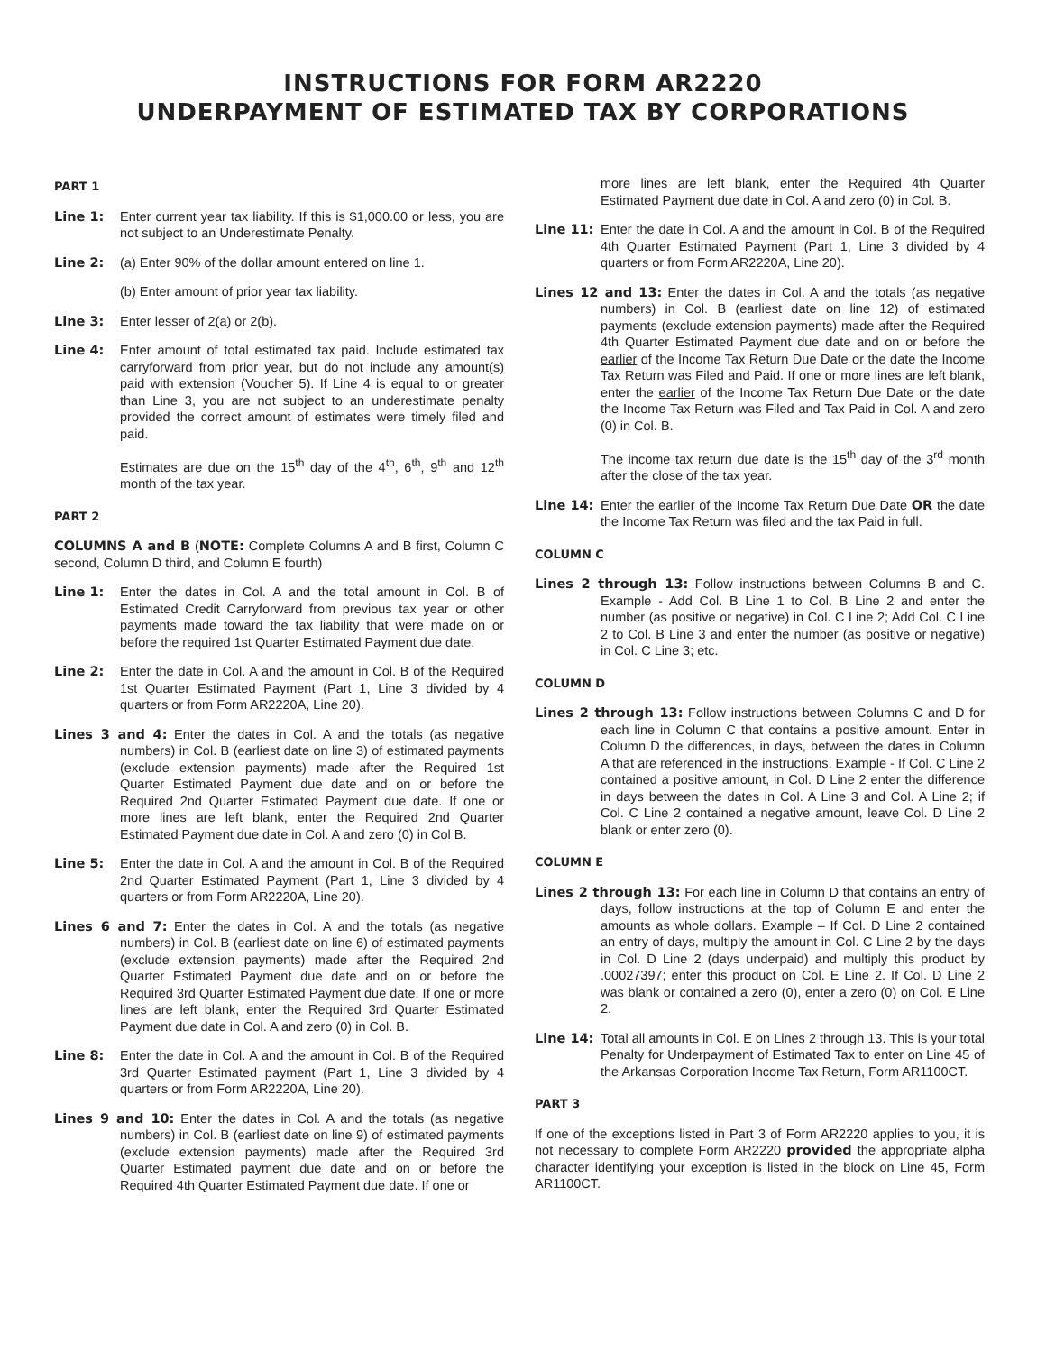INSTRUCTIONS FOR FORM AR2220
UNDERPAYMENT OF ESTIMATED TAX BY CORPORATIONS
PART 1
Line 1: Enter current year tax liability. If this is $1,000.00 or less, you are not subject to an Underestimate Penalty.
Line 2: (a) Enter 90% of the dollar amount entered on line 1.
(b) Enter amount of prior year tax liability.
Line 3: Enter lesser of 2(a) or 2(b).
Line 4: Enter amount of total estimated tax paid. Include estimated tax carryforward from prior year, but do not include any amount(s) paid with extension (Voucher 5). If Line 4 is equal to or greater than Line 3, you are not subject to an underestimate penalty provided the correct amount of estimates were timely filed and paid.
Estimates are due on the 15<sup>th</sup> day of the 4<sup>th</sup>, 6<sup>th</sup>, 9<sup>th</sup> and 12<sup>th</sup> month of the tax year.
PART 2
COLUMNS A and B (NOTE: Complete Columns A and B first, Column C second, Column D third, and Column E fourth)
Line 1: Enter the dates in Col. A and the total amount in Col. B of Estimated Credit Carryforward from previous tax year or other payments made toward the tax liability that were made on or before the required 1st Quarter Estimated Payment due date.
Line 2: Enter the date in Col. A and the amount in Col. B of the Required 1st Quarter Estimated Payment (Part 1, Line 3 divided by 4 quarters or from Form AR2220A, Line 20).
Lines 3 and 4: Enter the dates in Col. A and the totals (as negative numbers) in Col. B (earliest date on line 3) of estimated payments (exclude extension payments) made after the Required 1st Quarter Estimated Payment due date and on or before the Required 2nd Quarter Estimated Payment due date. If one or more lines are left blank, enter the Required 2nd Quarter Estimated Payment due date in Col. A and zero (0) in Col B.
Line 5: Enter the date in Col. A and the amount in Col. B of the Required 2nd Quarter Estimated Payment (Part 1, Line 3 divided by 4 quarters or from Form AR2220A, Line 20).
Lines 6 and 7: Enter the dates in Col. A and the totals (as negative numbers) in Col. B (earliest date on line 6) of estimated payments (exclude extension payments) made after the Required 2nd Quarter Estimated Payment due date and on or before the Required 3rd Quarter Estimated Payment due date. If one or more lines are left blank, enter the Required 3rd Quarter Estimated Payment due date in Col. A and zero (0) in Col. B.
Line 8: Enter the date in Col. A and the amount in Col. B of the Required 3rd Quarter Estimated payment (Part 1, Line 3 divided by 4 quarters or from Form AR2220A, Line 20).
Lines 9 and 10: Enter the dates in Col. A and the totals (as negative numbers) in Col. B (earliest date on line 9) of estimated payments (exclude extension payments) made after the Required 3rd Quarter Estimated payment due date and on or before the Required 4th Quarter Estimated Payment due date. If one or
more lines are left blank, enter the Required 4th Quarter Estimated Payment due date in Col. A and zero (0) in Col. B.
Line 11: Enter the date in Col. A and the amount in Col. B of the Required 4th Quarter Estimated Payment (Part 1, Line 3 divided by 4 quarters or from Form AR2220A, Line 20).
Lines 12 and 13: Enter the dates in Col. A and the totals (as negative numbers) in Col. B (earliest date on line 12) of estimated payments (exclude extension payments) made after the Required 4th Quarter Estimated Payment due date and on or before the earlier of the Income Tax Return Due Date or the date the Income Tax Return was Filed and Paid. If one or more lines are left blank, enter the earlier of the Income Tax Return Due Date or the date the Income Tax Return was Filed and Tax Paid in Col. A and zero (0) in Col. B.
The income tax return due date is the 15<sup>th</sup> day of the 3<sup>rd</sup> month after the close of the tax year.
Line 14: Enter the earlier of the Income Tax Return Due Date OR the date the Income Tax Return was filed and the tax Paid in full.
COLUMN C
Lines 2 through 13: Follow instructions between Columns B and C. Example - Add Col. B Line 1 to Col. B Line 2 and enter the number (as positive or negative) in Col. C Line 2; Add Col. C Line 2 to Col. B Line 3 and enter the number (as positive or negative) in Col. C Line 3; etc.
COLUMN D
Lines 2 through 13: Follow instructions between Columns C and D for each line in Column C that contains a positive amount. Enter in Column D the differences, in days, between the dates in Column A that are referenced in the instructions. Example - If Col. C Line 2 contained a positive amount, in Col. D Line 2 enter the difference in days between the dates in Col. A Line 3 and Col. A Line 2; if Col. C Line 2 contained a negative amount, leave Col. D Line 2 blank or enter zero (0).
COLUMN E
Lines 2 through 13: For each line in Column D that contains an entry of days, follow instructions at the top of Column E and enter the amounts as whole dollars. Example – If Col. D Line 2 contained an entry of days, multiply the amount in Col. C Line 2 by the days in Col. D Line 2 (days underpaid) and multiply this product by .00027397; enter this product on Col. E Line 2. If Col. D Line 2 was blank or contained a zero (0), enter a zero (0) on Col. E Line 2.
Line 14: Total all amounts in Col. E on Lines 2 through 13. This is your total Penalty for Underpayment of Estimated Tax to enter on Line 45 of the Arkansas Corporation Income Tax Return, Form AR1100CT.
PART 3
If one of the exceptions listed in Part 3 of Form AR2220 applies to you, it is not necessary to complete Form AR2220 provided the appropriate alpha character identifying your exception is listed in the block on Line 45, Form AR1100CT.